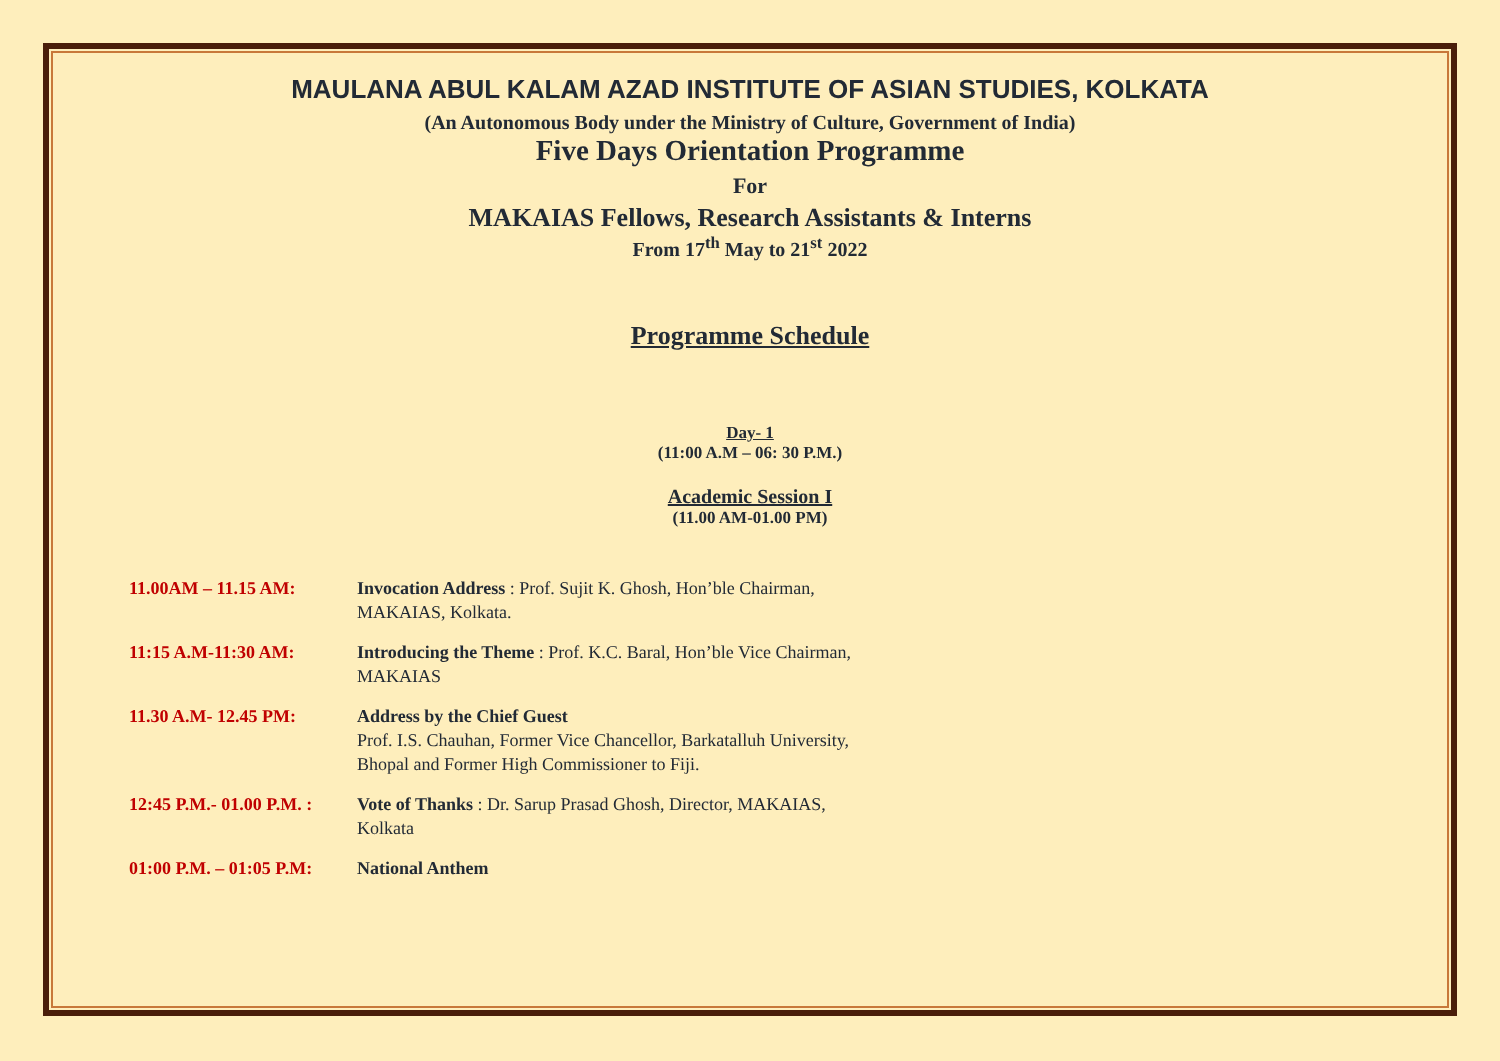MAULANA ABUL KALAM AZAD INSTITUTE OF ASIAN STUDIES, KOLKATA
(An Autonomous Body under the Ministry of Culture, Government of India)
Five Days Orientation Programme
For
MAKAIAS Fellows, Research Assistants & Interns
From 17<sup>th</sup> May to 21<sup>st</sup> 2022
Programme Schedule
Day- 1
(11:00 A.M – 06: 30 P.M.)
Academic Session I
(11.00 AM-01.00 PM)
11.00AM – 11.15 AM: Invocation Address : Prof. Sujit K. Ghosh, Hon’ble Chairman, MAKAIAS, Kolkata.
11:15 A.M-11:30 AM: Introducing the Theme : Prof. K.C. Baral, Hon’ble Vice Chairman, MAKAIAS
11.30 A.M- 12.45 PM: Address by the Chief Guest
Prof. I.S. Chauhan, Former Vice Chancellor, Barkatalluh University, Bhopal and Former High Commissioner to Fiji.
12:45 P.M.- 01.00 P.M. :
Vote of Thanks : Dr. Sarup Prasad Ghosh, Director, MAKAIAS, Kolkata
01:00 P.M. – 01:05 P.M:
National Anthem